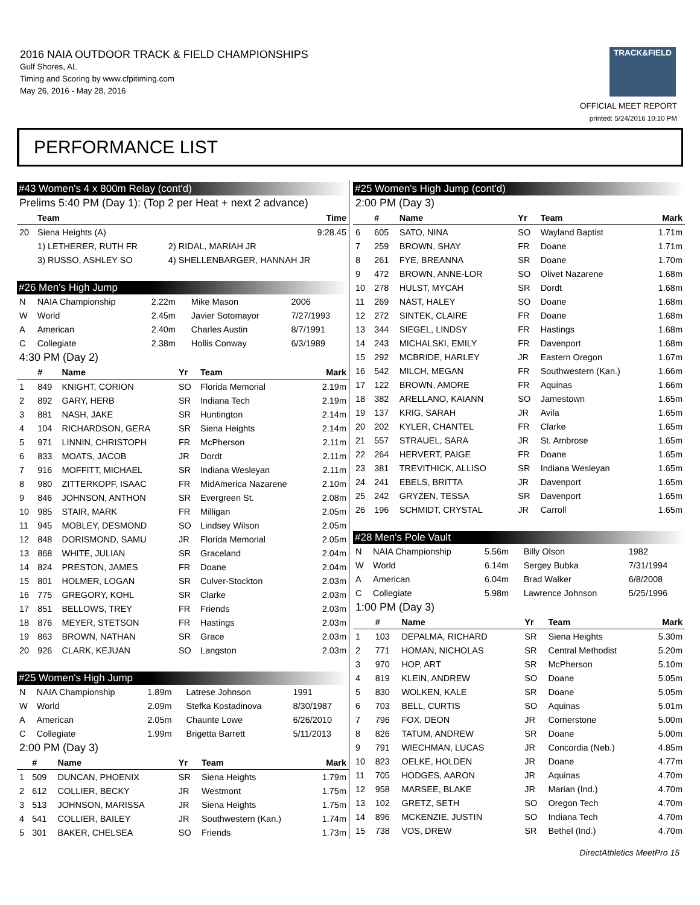2016 NAIA OUTDOOR TRACK & FIELD CHAMPIONSHIPS
Gulf Shores, AL
Timing and Scoring by www.cfpitiming.com
May 26, 2016 - May 28, 2016
TRACK&FIELD
OFFICIAL MEET REPORT
printed: 5/24/2016 10:10 PM
PERFORMANCE LIST
#43 Women's 4 x 800m Relay (cont'd)
Prelims 5:40 PM (Day 1): (Top 2 per Heat + next 2 advance)
| | Team | | Time |
| --- | --- | --- | --- |
| 20 | Siena Heights (A) | | 9:28.45 |
| | 1) LETHERER, RUTH FR | 2) RIDAL, MARIAH JR | |
| | 3) RUSSO, ASHLEY SO | 4) SHELLENBARGER, HANNAH JR | |
#26 Men's High Jump
| N | NAIA Championship | 2.22m | Mike Mason | 2006 |
| W | World | 2.45m | Javier Sotomayor | 7/27/1993 |
| A | American | 2.40m | Charles Austin | 8/7/1991 |
| C | Collegiate | 2.38m | Hollis Conway | 6/3/1989 |
4:30 PM (Day 2)
| | # | Name | Yr | Team | Mark |
| --- | --- | --- | --- | --- | --- |
| 1 | 849 | KNIGHT, CORION | SO | Florida Memorial | 2.19m |
| 2 | 892 | GARY, HERB | SR | Indiana Tech | 2.19m |
| 3 | 881 | NASH, JAKE | SR | Huntington | 2.14m |
| 4 | 104 | RICHARDSON, GERA | SR | Siena Heights | 2.14m |
| 5 | 971 | LINNIN, CHRISTOPH | FR | McPherson | 2.11m |
| 6 | 833 | MOATS, JACOB | JR | Dordt | 2.11m |
| 7 | 916 | MOFFITT, MICHAEL | SR | Indiana Wesleyan | 2.11m |
| 8 | 980 | ZITTERKOPF, ISAAC | FR | MidAmerica Nazarene | 2.10m |
| 9 | 846 | JOHNSON, ANTHON | SR | Evergreen St. | 2.08m |
| 10 | 985 | STAIR, MARK | FR | Milligan | 2.05m |
| 11 | 945 | MOBLEY, DESMOND | SO | Lindsey Wilson | 2.05m |
| 12 | 848 | DORISMOND, SAMU | JR | Florida Memorial | 2.05m |
| 13 | 868 | WHITE, JULIAN | SR | Graceland | 2.04m |
| 14 | 824 | PRESTON, JAMES | FR | Doane | 2.04m |
| 15 | 801 | HOLMER, LOGAN | SR | Culver-Stockton | 2.03m |
| 16 | 775 | GREGORY, KOHL | SR | Clarke | 2.03m |
| 17 | 851 | BELLOWS, TREY | FR | Friends | 2.03m |
| 18 | 876 | MEYER, STETSON | FR | Hastings | 2.03m |
| 19 | 863 | BROWN, NATHAN | SR | Grace | 2.03m |
| 20 | 926 | CLARK, KEJUAN | SO | Langston | 2.03m |
#25 Women's High Jump
| N | NAIA Championship | 1.89m | Latrese Johnson | 1991 |
| W | World | 2.09m | Stefka Kostadinova | 8/30/1987 |
| A | American | 2.05m | Chaunte Lowe | 6/26/2010 |
| C | Collegiate | 1.99m | Brigetta Barrett | 5/11/2013 |
2:00 PM (Day 3)
| | # | Name | Yr | Team | Mark |
| --- | --- | --- | --- | --- | --- |
| 1 | 509 | DUNCAN, PHOENIX | SR | Siena Heights | 1.79m |
| 2 | 612 | COLLIER, BECKY | JR | Westmont | 1.75m |
| 3 | 513 | JOHNSON, MARISSA | JR | Siena Heights | 1.75m |
| 4 | 541 | COLLIER, BAILEY | JR | Southwestern (Kan.) | 1.74m |
| 5 | 301 | BAKER, CHELSEA | SO | Friends | 1.73m |
#25 Women's High Jump (cont'd)
2:00 PM (Day 3)
| | # | Name | Yr | Team | Mark |
| --- | --- | --- | --- | --- | --- |
| 6 | 605 | SATO, NINA | SO | Wayland Baptist | 1.71m |
| 7 | 259 | BROWN, SHAY | FR | Doane | 1.71m |
| 8 | 261 | FYE, BREANNA | SR | Doane | 1.70m |
| 9 | 472 | BROWN, ANNE-LOR | SO | Olivet Nazarene | 1.68m |
| 10 | 278 | HULST, MYCAH | SR | Dordt | 1.68m |
| 11 | 269 | NAST, HALEY | SO | Doane | 1.68m |
| 12 | 272 | SINTEK, CLAIRE | FR | Doane | 1.68m |
| 13 | 344 | SIEGEL, LINDSY | FR | Hastings | 1.68m |
| 14 | 243 | MICHALSKI, EMILY | FR | Davenport | 1.68m |
| 15 | 292 | MCBRIDE, HARLEY | JR | Eastern Oregon | 1.67m |
| 16 | 542 | MILCH, MEGAN | FR | Southwestern (Kan.) | 1.66m |
| 17 | 122 | BROWN, AMORE | FR | Aquinas | 1.66m |
| 18 | 382 | ARELLANO, KAIANN | SO | Jamestown | 1.65m |
| 19 | 137 | KRIG, SARAH | JR | Avila | 1.65m |
| 20 | 202 | KYLER, CHANTEL | FR | Clarke | 1.65m |
| 21 | 557 | STRAUEL, SARA | JR | St. Ambrose | 1.65m |
| 22 | 264 | HERVERT, PAIGE | FR | Doane | 1.65m |
| 23 | 381 | TREVITHICK, ALLISO | SR | Indiana Wesleyan | 1.65m |
| 24 | 241 | EBELS, BRITTA | JR | Davenport | 1.65m |
| 25 | 242 | GRYZEN, TESSA | SR | Davenport | 1.65m |
| 26 | 196 | SCHMIDT, CRYSTAL | JR | Carroll | 1.65m |
#28 Men's Pole Vault
| N | NAIA Championship | 5.56m | Billy Olson | 1982 |
| W | World | 6.14m | Sergey Bubka | 7/31/1994 |
| A | American | 6.04m | Brad Walker | 6/8/2008 |
| C | Collegiate | 5.98m | Lawrence Johnson | 5/25/1996 |
1:00 PM (Day 3)
| | # | Name | Yr | Team | Mark |
| --- | --- | --- | --- | --- | --- |
| 1 | 103 | DEPALMA, RICHARD | SR | Siena Heights | 5.30m |
| 2 | 771 | HOMAN, NICHOLAS | SR | Central Methodist | 5.20m |
| 3 | 970 | HOP, ART | SR | McPherson | 5.10m |
| 4 | 819 | KLEIN, ANDREW | SO | Doane | 5.05m |
| 5 | 830 | WOLKEN, KALE | SR | Doane | 5.05m |
| 6 | 703 | BELL, CURTIS | SO | Aquinas | 5.01m |
| 7 | 796 | FOX, DEON | JR | Cornerstone | 5.00m |
| 8 | 826 | TATUM, ANDREW | SR | Doane | 5.00m |
| 9 | 791 | WIECHMAN, LUCAS | JR | Concordia (Neb.) | 4.85m |
| 10 | 823 | OELKE, HOLDEN | JR | Doane | 4.77m |
| 11 | 705 | HODGES, AARON | JR | Aquinas | 4.70m |
| 12 | 958 | MARSEE, BLAKE | JR | Marian (Ind.) | 4.70m |
| 13 | 102 | GRETZ, SETH | SO | Oregon Tech | 4.70m |
| 14 | 896 | MCKENZIE, JUSTIN | SO | Indiana Tech | 4.70m |
| 15 | 738 | VOS, DREW | SR | Bethel (Ind.) | 4.70m |
DirectAthletics MeetPro 15